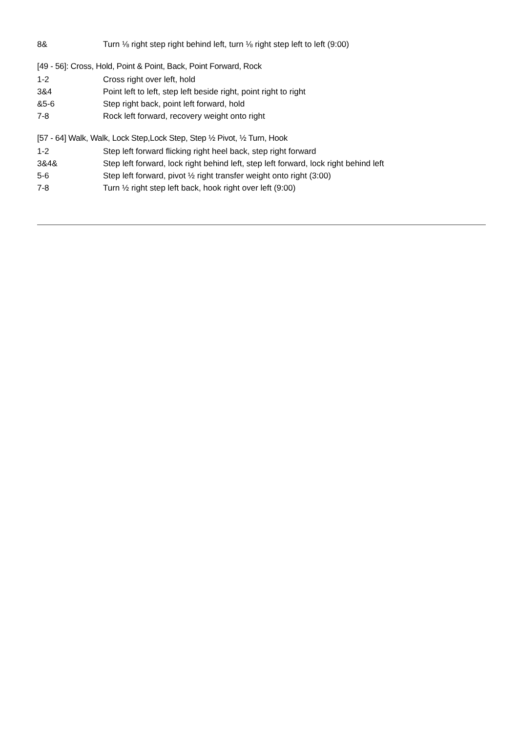8& Turn ⅛ right step right behind left, turn ⅛ right step left to left (9:00)
[49 - 56]: Cross, Hold, Point & Point, Back, Point Forward, Rock
1-2 Cross right over left, hold
3&4 Point left to left, step left beside right, point right to right
&5-6 Step right back, point left forward, hold
7-8 Rock left forward, recovery weight onto right
[57 - 64] Walk, Walk, Lock Step,Lock Step, Step ½ Pivot, ½ Turn, Hook
1-2 Step left forward flicking right heel back, step right forward
3&4& Step left forward, lock right behind left, step left forward, lock right behind left
5-6 Step left forward, pivot ½ right transfer weight onto right (3:00)
7-8 Turn ½ right step left back, hook right over left (9:00)